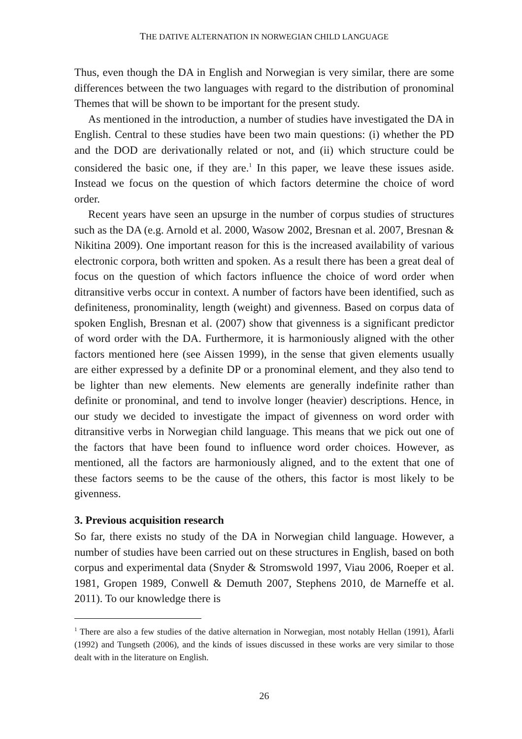THE DATIVE ALTERNATION IN NORWEGIAN CHILD LANGUAGE
Thus, even though the DA in English and Norwegian is very similar, there are some differences between the two languages with regard to the distribution of pronominal Themes that will be shown to be important for the present study.
As mentioned in the introduction, a number of studies have investigated the DA in English. Central to these studies have been two main questions: (i) whether the PD and the DOD are derivationally related or not, and (ii) which structure could be considered the basic one, if they are.<sup>1</sup> In this paper, we leave these issues aside. Instead we focus on the question of which factors determine the choice of word order.
Recent years have seen an upsurge in the number of corpus studies of structures such as the DA (e.g. Arnold et al. 2000, Wasow 2002, Bresnan et al. 2007, Bresnan & Nikitina 2009). One important reason for this is the increased availability of various electronic corpora, both written and spoken. As a result there has been a great deal of focus on the question of which factors influence the choice of word order when ditransitive verbs occur in context. A number of factors have been identified, such as definiteness, pronominality, length (weight) and givenness. Based on corpus data of spoken English, Bresnan et al. (2007) show that givenness is a significant predictor of word order with the DA. Furthermore, it is harmoniously aligned with the other factors mentioned here (see Aissen 1999), in the sense that given elements usually are either expressed by a definite DP or a pronominal element, and they also tend to be lighter than new elements. New elements are generally indefinite rather than definite or pronominal, and tend to involve longer (heavier) descriptions. Hence, in our study we decided to investigate the impact of givenness on word order with ditransitive verbs in Norwegian child language. This means that we pick out one of the factors that have been found to influence word order choices. However, as mentioned, all the factors are harmoniously aligned, and to the extent that one of these factors seems to be the cause of the others, this factor is most likely to be givenness.
3. Previous acquisition research
So far, there exists no study of the DA in Norwegian child language. However, a number of studies have been carried out on these structures in English, based on both corpus and experimental data (Snyder & Stromswold 1997, Viau 2006, Roeper et al. 1981, Gropen 1989, Conwell & Demuth 2007, Stephens 2010, de Marneffe et al. 2011). To our knowledge there is
<sup>1</sup> There are also a few studies of the dative alternation in Norwegian, most notably Hellan (1991), Åfarli (1992) and Tungseth (2006), and the kinds of issues discussed in these works are very similar to those dealt with in the literature on English.
26